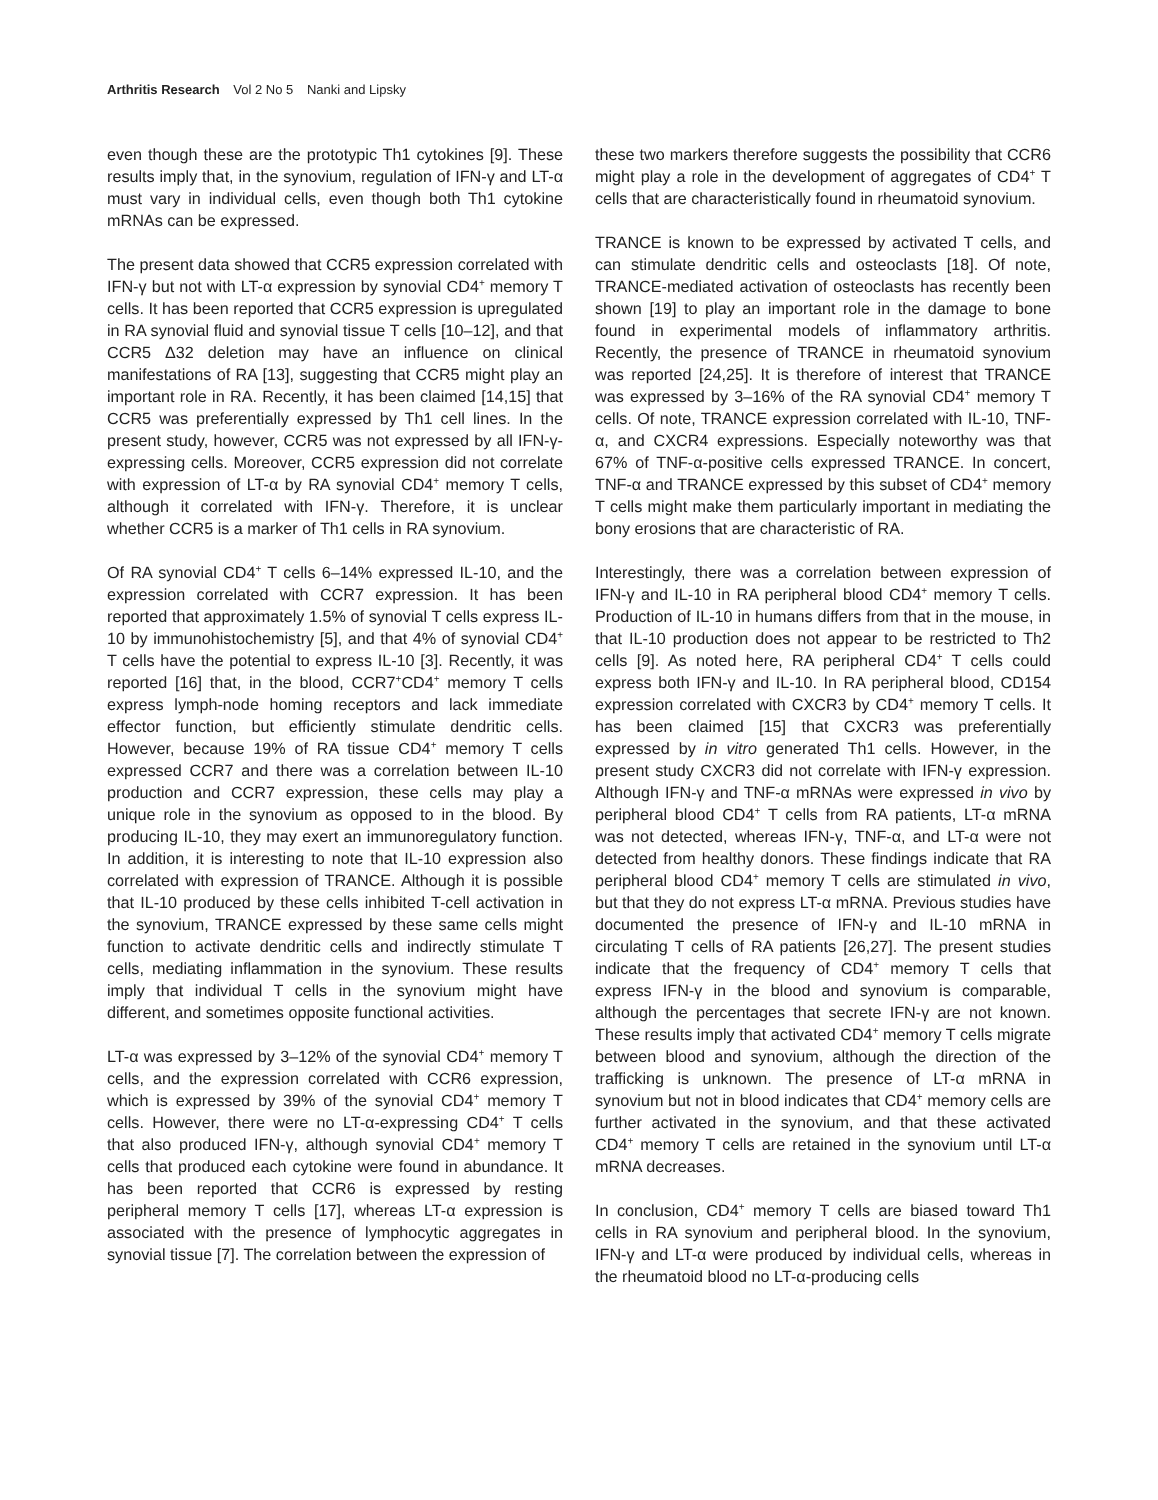Arthritis Research Vol 2 No 5 Nanki and Lipsky
even though these are the prototypic Th1 cytokines [9]. These results imply that, in the synovium, regulation of IFN-γ and LT-α must vary in individual cells, even though both Th1 cytokine mRNAs can be expressed.
The present data showed that CCR5 expression correlated with IFN-γ but not with LT-α expression by synovial CD4<sup>+</sup> memory T cells. It has been reported that CCR5 expression is upregulated in RA synovial fluid and synovial tissue T cells [10–12], and that CCR5 Δ32 deletion may have an influence on clinical manifestations of RA [13], suggesting that CCR5 might play an important role in RA. Recently, it has been claimed [14,15] that CCR5 was preferentially expressed by Th1 cell lines. In the present study, however, CCR5 was not expressed by all IFN-γ-expressing cells. Moreover, CCR5 expression did not correlate with expression of LT-α by RA synovial CD4<sup>+</sup> memory T cells, although it correlated with IFN-γ. Therefore, it is unclear whether CCR5 is a marker of Th1 cells in RA synovium.
Of RA synovial CD4<sup>+</sup> T cells 6–14% expressed IL-10, and the expression correlated with CCR7 expression. It has been reported that approximately 1.5% of synovial T cells express IL-10 by immunohistochemistry [5], and that 4% of synovial CD4<sup>+</sup> T cells have the potential to express IL-10 [3]. Recently, it was reported [16] that, in the blood, CCR7<sup>+</sup>CD4<sup>+</sup> memory T cells express lymph-node homing receptors and lack immediate effector function, but efficiently stimulate dendritic cells. However, because 19% of RA tissue CD4<sup>+</sup> memory T cells expressed CCR7 and there was a correlation between IL-10 production and CCR7 expression, these cells may play a unique role in the synovium as opposed to in the blood. By producing IL-10, they may exert an immunoregulatory function. In addition, it is interesting to note that IL-10 expression also correlated with expression of TRANCE. Although it is possible that IL-10 produced by these cells inhibited T-cell activation in the synovium, TRANCE expressed by these same cells might function to activate dendritic cells and indirectly stimulate T cells, mediating inflammation in the synovium. These results imply that individual T cells in the synovium might have different, and sometimes opposite functional activities.
LT-α was expressed by 3–12% of the synovial CD4<sup>+</sup> memory T cells, and the expression correlated with CCR6 expression, which is expressed by 39% of the synovial CD4<sup>+</sup> memory T cells. However, there were no LT-α-expressing CD4<sup>+</sup> T cells that also produced IFN-γ, although synovial CD4<sup>+</sup> memory T cells that produced each cytokine were found in abundance. It has been reported that CCR6 is expressed by resting peripheral memory T cells [17], whereas LT-α expression is associated with the presence of lymphocytic aggregates in synovial tissue [7]. The correlation between the expression of
these two markers therefore suggests the possibility that CCR6 might play a role in the development of aggregates of CD4<sup>+</sup> T cells that are characteristically found in rheumatoid synovium.
TRANCE is known to be expressed by activated T cells, and can stimulate dendritic cells and osteoclasts [18]. Of note, TRANCE-mediated activation of osteoclasts has recently been shown [19] to play an important role in the damage to bone found in experimental models of inflammatory arthritis. Recently, the presence of TRANCE in rheumatoid synovium was reported [24,25]. It is therefore of interest that TRANCE was expressed by 3–16% of the RA synovial CD4<sup>+</sup> memory T cells. Of note, TRANCE expression correlated with IL-10, TNF-α, and CXCR4 expressions. Especially noteworthy was that 67% of TNF-α-positive cells expressed TRANCE. In concert, TNF-α and TRANCE expressed by this subset of CD4<sup>+</sup> memory T cells might make them particularly important in mediating the bony erosions that are characteristic of RA.
Interestingly, there was a correlation between expression of IFN-γ and IL-10 in RA peripheral blood CD4<sup>+</sup> memory T cells. Production of IL-10 in humans differs from that in the mouse, in that IL-10 production does not appear to be restricted to Th2 cells [9]. As noted here, RA peripheral CD4<sup>+</sup> T cells could express both IFN-γ and IL-10. In RA peripheral blood, CD154 expression correlated with CXCR3 by CD4<sup>+</sup> memory T cells. It has been claimed [15] that CXCR3 was preferentially expressed by in vitro generated Th1 cells. However, in the present study CXCR3 did not correlate with IFN-γ expression. Although IFN-γ and TNF-α mRNAs were expressed in vivo by peripheral blood CD4<sup>+</sup> T cells from RA patients, LT-α mRNA was not detected, whereas IFN-γ, TNF-α, and LT-α were not detected from healthy donors. These findings indicate that RA peripheral blood CD4<sup>+</sup> memory T cells are stimulated in vivo, but that they do not express LT-α mRNA. Previous studies have documented the presence of IFN-γ and IL-10 mRNA in circulating T cells of RA patients [26,27]. The present studies indicate that the frequency of CD4<sup>+</sup> memory T cells that express IFN-γ in the blood and synovium is comparable, although the percentages that secrete IFN-γ are not known. These results imply that activated CD4<sup>+</sup> memory T cells migrate between blood and synovium, although the direction of the trafficking is unknown. The presence of LT-α mRNA in synovium but not in blood indicates that CD4<sup>+</sup> memory cells are further activated in the synovium, and that these activated CD4<sup>+</sup> memory T cells are retained in the synovium until LT-α mRNA decreases.
In conclusion, CD4<sup>+</sup> memory T cells are biased toward Th1 cells in RA synovium and peripheral blood. In the synovium, IFN-γ and LT-α were produced by individual cells, whereas in the rheumatoid blood no LT-α-producing cells